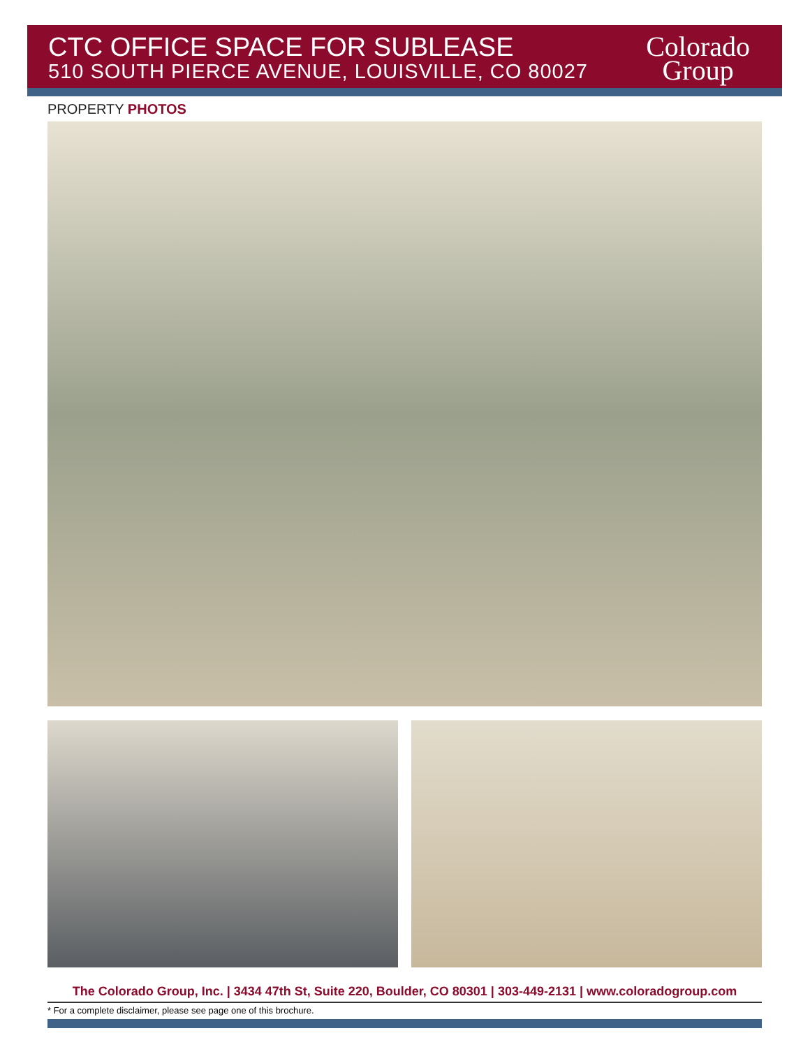CTC OFFICE SPACE FOR SUBLEASE
510 SOUTH PIERCE AVENUE, LOUISVILLE, CO 80027
Colorado
Group
PROPERTY PHOTOS
The Colorado Group, Inc. | 3434 47th St, Suite 220, Boulder, CO 80301 | 303-449-2131 | www.coloradogroup.com
* For a complete disclaimer, please see page one of this brochure.